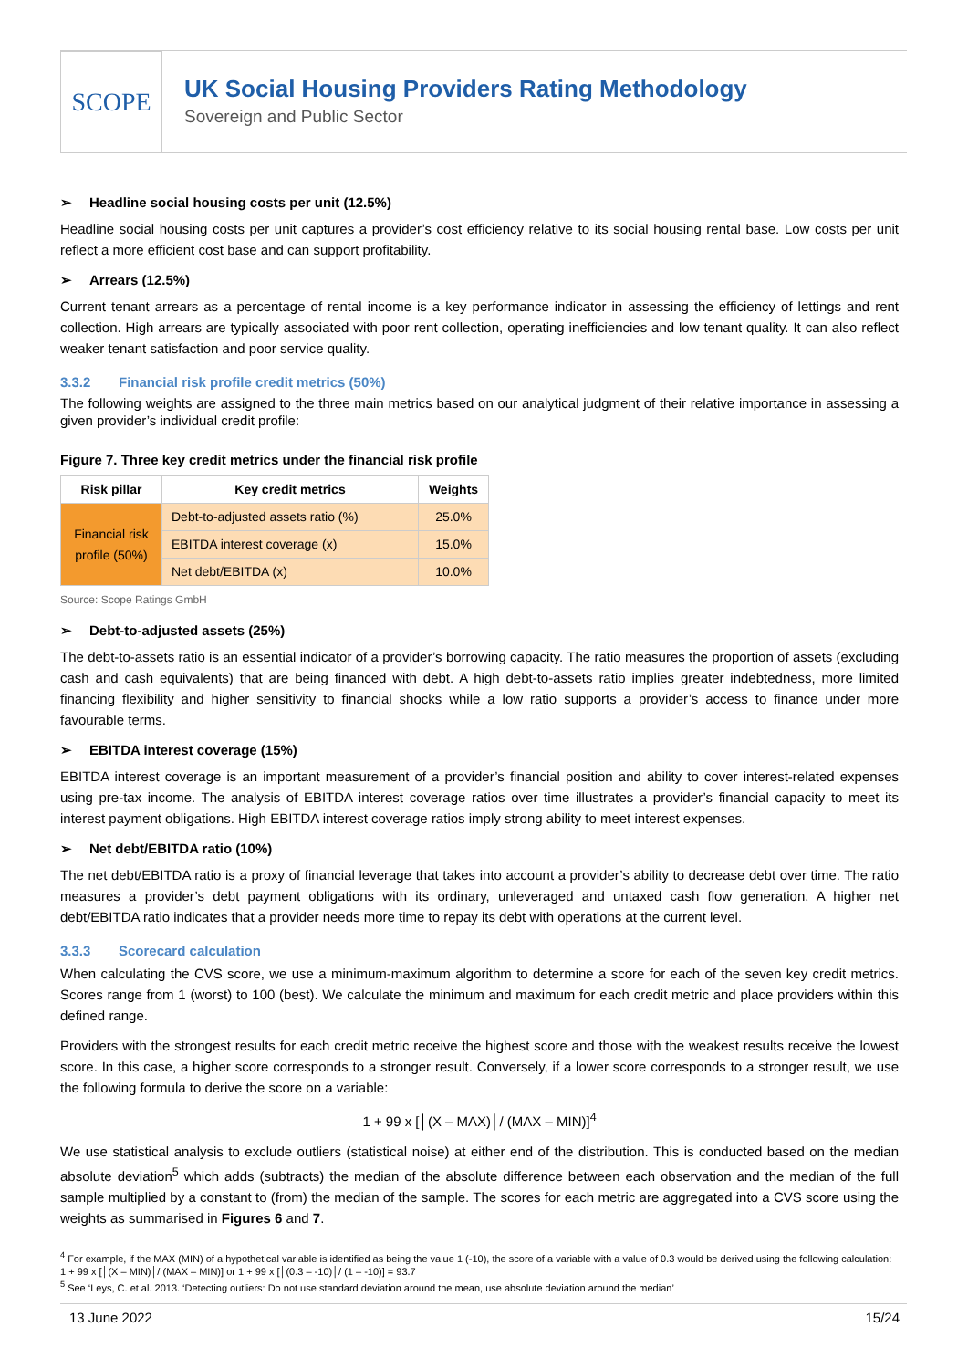SCOPE
UK Social Housing Providers Rating Methodology
Sovereign and Public Sector
➢ Headline social housing costs per unit (12.5%)
Headline social housing costs per unit captures a provider’s cost efficiency relative to its social housing rental base. Low costs per unit reflect a more efficient cost base and can support profitability.
➢ Arrears (12.5%)
Current tenant arrears as a percentage of rental income is a key performance indicator in assessing the efficiency of lettings and rent collection. High arrears are typically associated with poor rent collection, operating inefficiencies and low tenant quality. It can also reflect weaker tenant satisfaction and poor service quality.
3.3.2 Financial risk profile credit metrics (50%)
The following weights are assigned to the three main metrics based on our analytical judgment of their relative importance in assessing a given provider’s individual credit profile:
Figure 7. Three key credit metrics under the financial risk profile
| Risk pillar | Key credit metrics | Weights |
| --- | --- | --- |
| Financial risk profile (50%) | Debt-to-adjusted assets ratio (%) | 25.0% |
| | EBITDA interest coverage (x) | 15.0% |
| | Net debt/EBITDA (x) | 10.0% |
Source: Scope Ratings GmbH
➢ Debt-to-adjusted assets (25%)
The debt-to-assets ratio is an essential indicator of a provider’s borrowing capacity. The ratio measures the proportion of assets (excluding cash and cash equivalents) that are being financed with debt. A high debt-to-assets ratio implies greater indebtedness, more limited financing flexibility and higher sensitivity to financial shocks while a low ratio supports a provider’s access to finance under more favourable terms.
➢ EBITDA interest coverage (15%)
EBITDA interest coverage is an important measurement of a provider’s financial position and ability to cover interest-related expenses using pre-tax income. The analysis of EBITDA interest coverage ratios over time illustrates a provider’s financial capacity to meet its interest payment obligations. High EBITDA interest coverage ratios imply strong ability to meet interest expenses.
➢ Net debt/EBITDA ratio (10%)
The net debt/EBITDA ratio is a proxy of financial leverage that takes into account a provider’s ability to decrease debt over time. The ratio measures a provider’s debt payment obligations with its ordinary, unleveraged and untaxed cash flow generation. A higher net debt/EBITDA ratio indicates that a provider needs more time to repay its debt with operations at the current level.
3.3.3 Scorecard calculation
When calculating the CVS score, we use a minimum-maximum algorithm to determine a score for each of the seven key credit metrics. Scores range from 1 (worst) to 100 (best). We calculate the minimum and maximum for each credit metric and place providers within this defined range.
Providers with the strongest results for each credit metric receive the highest score and those with the weakest results receive the lowest score. In this case, a higher score corresponds to a stronger result. Conversely, if a lower score corresponds to a stronger result, we use the following formula to derive the score on a variable:
1 + 99 x [│(X – MAX)│/ (MAX – MIN)]<sup>4</sup>
We use statistical analysis to exclude outliers (statistical noise) at either end of the distribution. This is conducted based on the median absolute deviation<sup>5</sup> which adds (subtracts) the median of the absolute difference between each observation and the median of the full sample multiplied by a constant to (from) the median of the sample. The scores for each metric are aggregated into a CVS score using the weights as summarised in Figures 6 and 7.
<sup>4</sup> For example, if the MAX (MIN) of a hypothetical variable is identified as being the value 1 (-10), the score of a variable with a value of 0.3 would be derived using the following calculation: 1 + 99 x [│(X – MIN)│/ (MAX – MIN)] or 1 + 99 x [│(0.3 – -10)│/ (1 – -10)] = 93.7
<sup>5</sup> See ‘Leys, C. et al. 2013. ‘Detecting outliers: Do not use standard deviation around the mean, use absolute deviation around the median’
13 June 2022 15/24